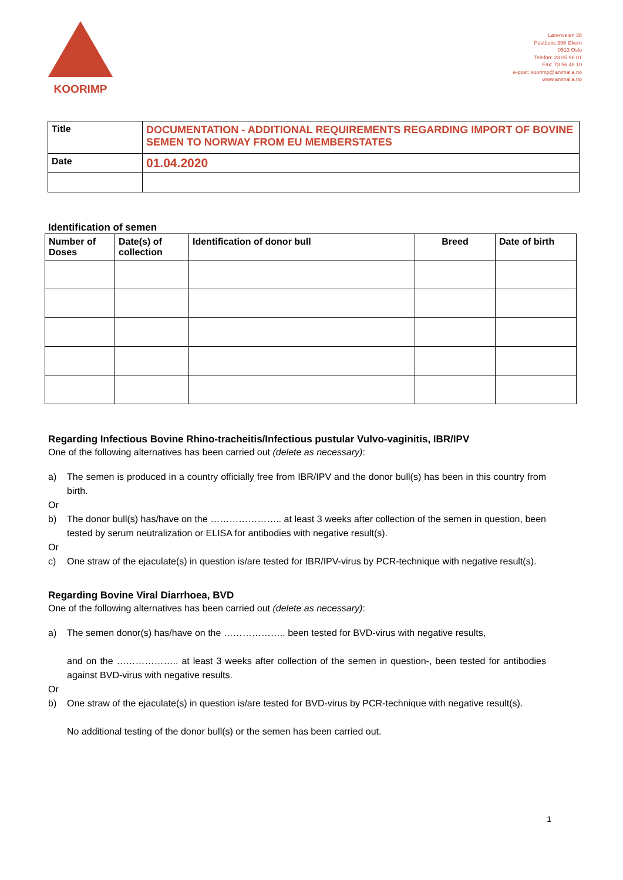KOORIMP
Lørenveien 38
Postboks 396 Økern
0513 Oslo
Telefon: 23 05 98 01
Fax: 73 56 48 10
e-post: koorimp@animalia.no
www.animalia.no
| Title | DOCUMENTATION - ADDITIONAL REQUIREMENTS REGARDING IMPORT OF BOVINE SEMEN TO NORWAY FROM EU MEMBERSTATES |
| Date | 01.04.2020 |
Identification of semen
| Number of Doses | Date(s) of collection | Identification of donor bull | Breed | Date of birth |
| --- | --- | --- | --- | --- |
Regarding Infectious Bovine Rhino-tracheitis/Infectious pustular Vulvo-vaginitis, IBR/IPV
One of the following alternatives has been carried out (delete as necessary):
a) The semen is produced in a country officially free from IBR/IPV and the donor bull(s) has been in this country from birth.
Or
b) The donor bull(s) has/have on the ………………….. at least 3 weeks after collection of the semen in question, been tested by serum neutralization or ELISA for antibodies with negative result(s).
Or
c) One straw of the ejaculate(s) in question is/are tested for IBR/IPV-virus by PCR-technique with negative result(s).
Regarding Bovine Viral Diarrhoea, BVD
One of the following alternatives has been carried out (delete as necessary):
a) The semen donor(s) has/have on the ……………….. been tested for BVD-virus with negative results,
and on the ……………….. at least 3 weeks after collection of the semen in question-, been tested for antibodies against BVD-virus with negative results.
Or
b) One straw of the ejaculate(s) in question is/are tested for BVD-virus by PCR-technique with negative result(s).
No additional testing of the donor bull(s) or the semen has been carried out.
1